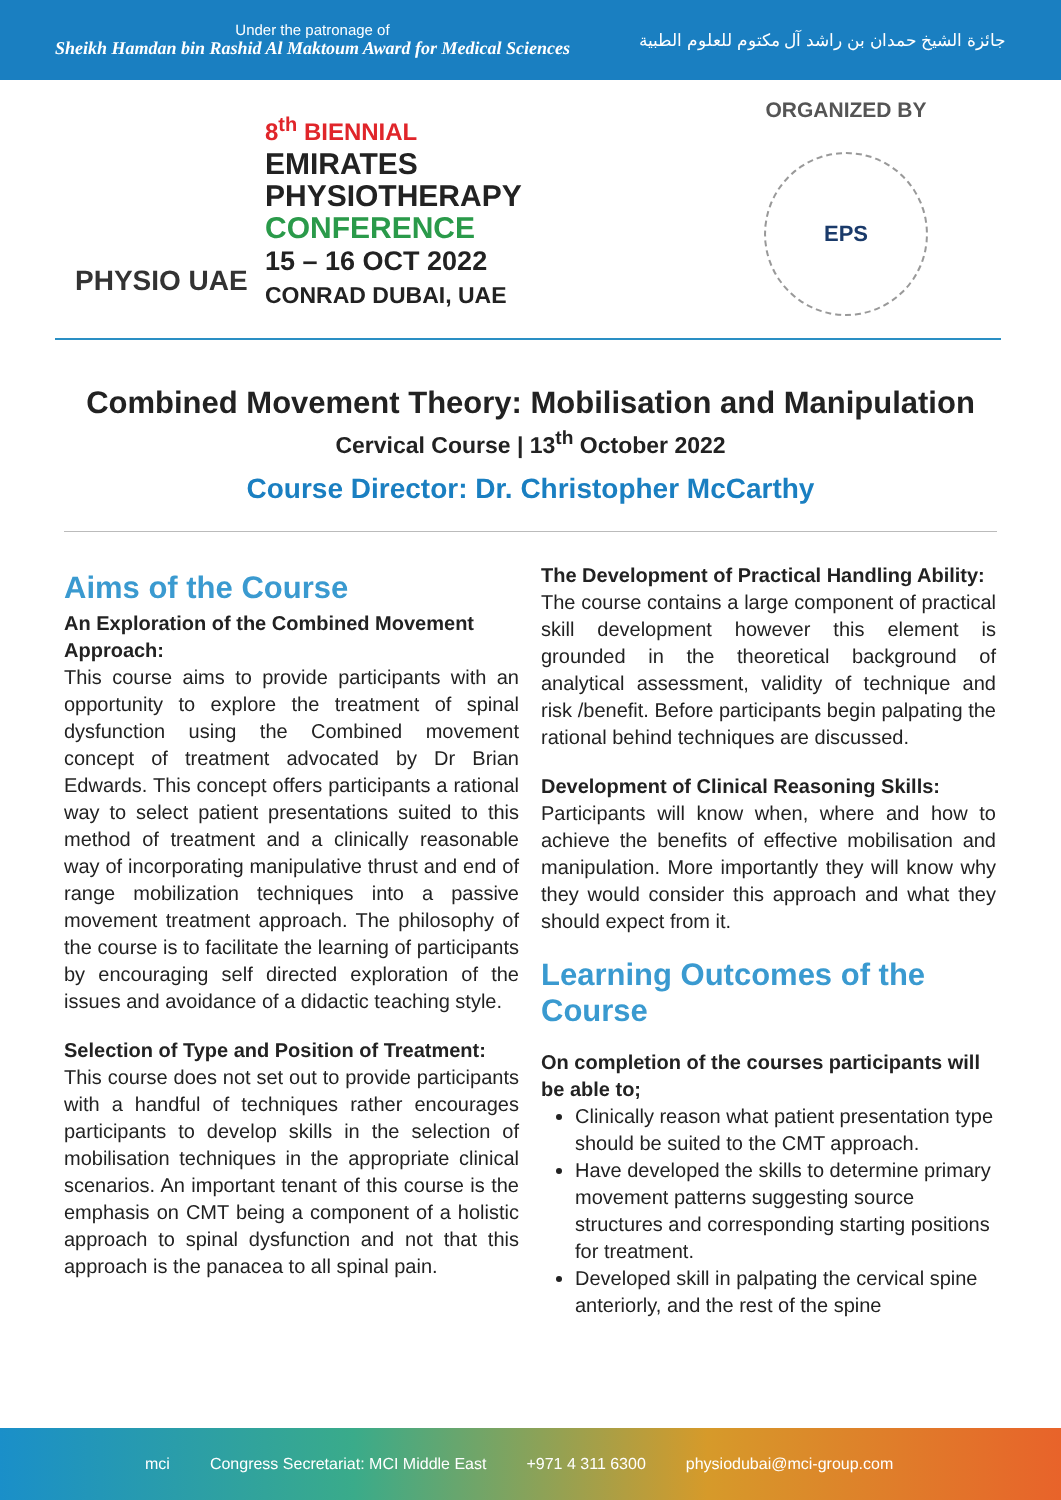Under the patronage of
Sheikh Hamdan bin Rashid Al Maktoum Award for Medical Sciences
جائزة الشيخ حمدان بن راشد آل مكتوم للعلوم الطبية
PHYSIO UAE
8<sup>th</sup> BIENNIAL
EMIRATES
PHYSIOTHERAPY
CONFERENCE
15 – 16 OCT 2022
CONRAD DUBAI, UAE
ORGANIZED BY
EPS
Combined Movement Theory: Mobilisation and Manipulation
Cervical Course | 13<sup>th</sup> October 2022
Course Director: Dr. Christopher McCarthy
Aims of the Course
An Exploration of the Combined Movement Approach:
This course aims to provide participants with an opportunity to explore the treatment of spinal dysfunction using the Combined movement concept of treatment advocated by Dr Brian Edwards. This concept offers participants a rational way to select patient presentations suited to this method of treatment and a clinically reasonable way of incorporating manipulative thrust and end of range mobilization techniques into a passive movement treatment approach. The philosophy of the course is to facilitate the learning of participants by encouraging self directed exploration of the issues and avoidance of a didactic teaching style.
Selection of Type and Position of Treatment:
This course does not set out to provide participants with a handful of techniques rather encourages participants to develop skills in the selection of mobilisation techniques in the appropriate clinical scenarios. An important tenant of this course is the emphasis on CMT being a component of a holistic approach to spinal dysfunction and not that this approach is the panacea to all spinal pain.
The Development of Practical Handling Ability:
The course contains a large component of practical skill development however this element is grounded in the theoretical background of analytical assessment, validity of technique and risk /benefit. Before participants begin palpating the rational behind techniques are discussed.
Development of Clinical Reasoning Skills:
Participants will know when, where and how to achieve the benefits of effective mobilisation and manipulation. More importantly they will know why they would consider this approach and what they should expect from it.
Learning Outcomes of the Course
On completion of the courses participants will be able to;
Clinically reason what patient presentation type should be suited to the CMT approach.
Have developed the skills to determine primary movement patterns suggesting source structures and corresponding starting positions for treatment.
Developed skill in palpating the cervical spine anteriorly, and the rest of the spine
mci Congress Secretariat: MCI Middle East +971 4 311 6300 physiodubai@mci-group.com